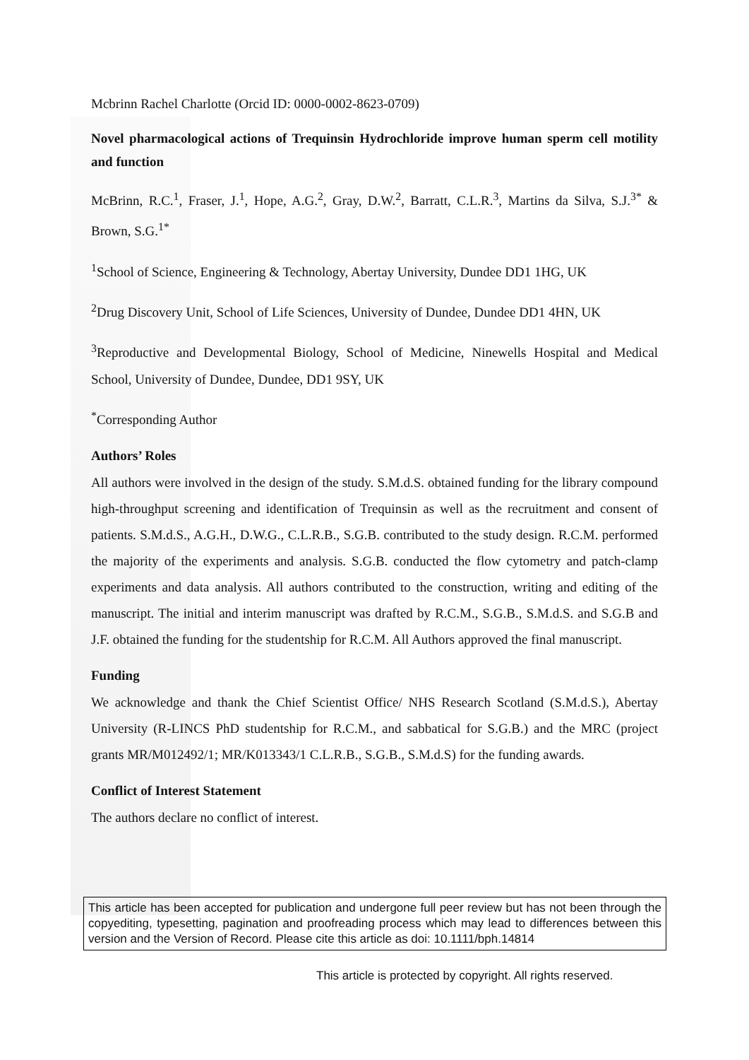Mcbrinn Rachel Charlotte (Orcid ID: 0000-0002-8623-0709)
Novel pharmacological actions of Trequinsin Hydrochloride improve human sperm cell motility and function
McBrinn, R.C.<sup>1</sup>, Fraser, J.<sup>1</sup>, Hope, A.G.<sup>2</sup>, Gray, D.W.<sup>2</sup>, Barratt, C.L.R.<sup>3</sup>, Martins da Silva, S.J.<sup>3*</sup> & Brown, S.G.<sup>1*</sup>
<sup>1</sup> School of Science, Engineering & Technology, Abertay University, Dundee DD1 1HG, UK
<sup>2</sup> Drug Discovery Unit, School of Life Sciences, University of Dundee, Dundee DD1 4HN, UK
<sup>3</sup> Reproductive and Developmental Biology, School of Medicine, Ninewells Hospital and Medical School, University of Dundee, Dundee, DD1 9SY, UK
<sup>*</sup> Corresponding Author
Authors’ Roles
All authors were involved in the design of the study. S.M.d.S. obtained funding for the library compound high-throughput screening and identification of Trequinsin as well as the recruitment and consent of patients. S.M.d.S., A.G.H., D.W.G., C.L.R.B., S.G.B. contributed to the study design. R.C.M. performed the majority of the experiments and analysis. S.G.B. conducted the flow cytometry and patch-clamp experiments and data analysis. All authors contributed to the construction, writing and editing of the manuscript. The initial and interim manuscript was drafted by R.C.M., S.G.B., S.M.d.S. and S.G.B and J.F. obtained the funding for the studentship for R.C.M. All Authors approved the final manuscript.
Funding
We acknowledge and thank the Chief Scientist Office/ NHS Research Scotland (S.M.d.S.), Abertay University (R-LINCS PhD studentship for R.C.M., and sabbatical for S.G.B.) and the MRC (project grants MR/M012492/1; MR/K013343/1 C.L.R.B., S.G.B., S.M.d.S) for the funding awards.
Conflict of Interest Statement
The authors declare no conflict of interest.
This article has been accepted for publication and undergone full peer review but has not been through the copyediting, typesetting, pagination and proofreading process which may lead to differences between this version and the Version of Record. Please cite this article as doi: 10.1111/bph.14814
This article is protected by copyright. All rights reserved.